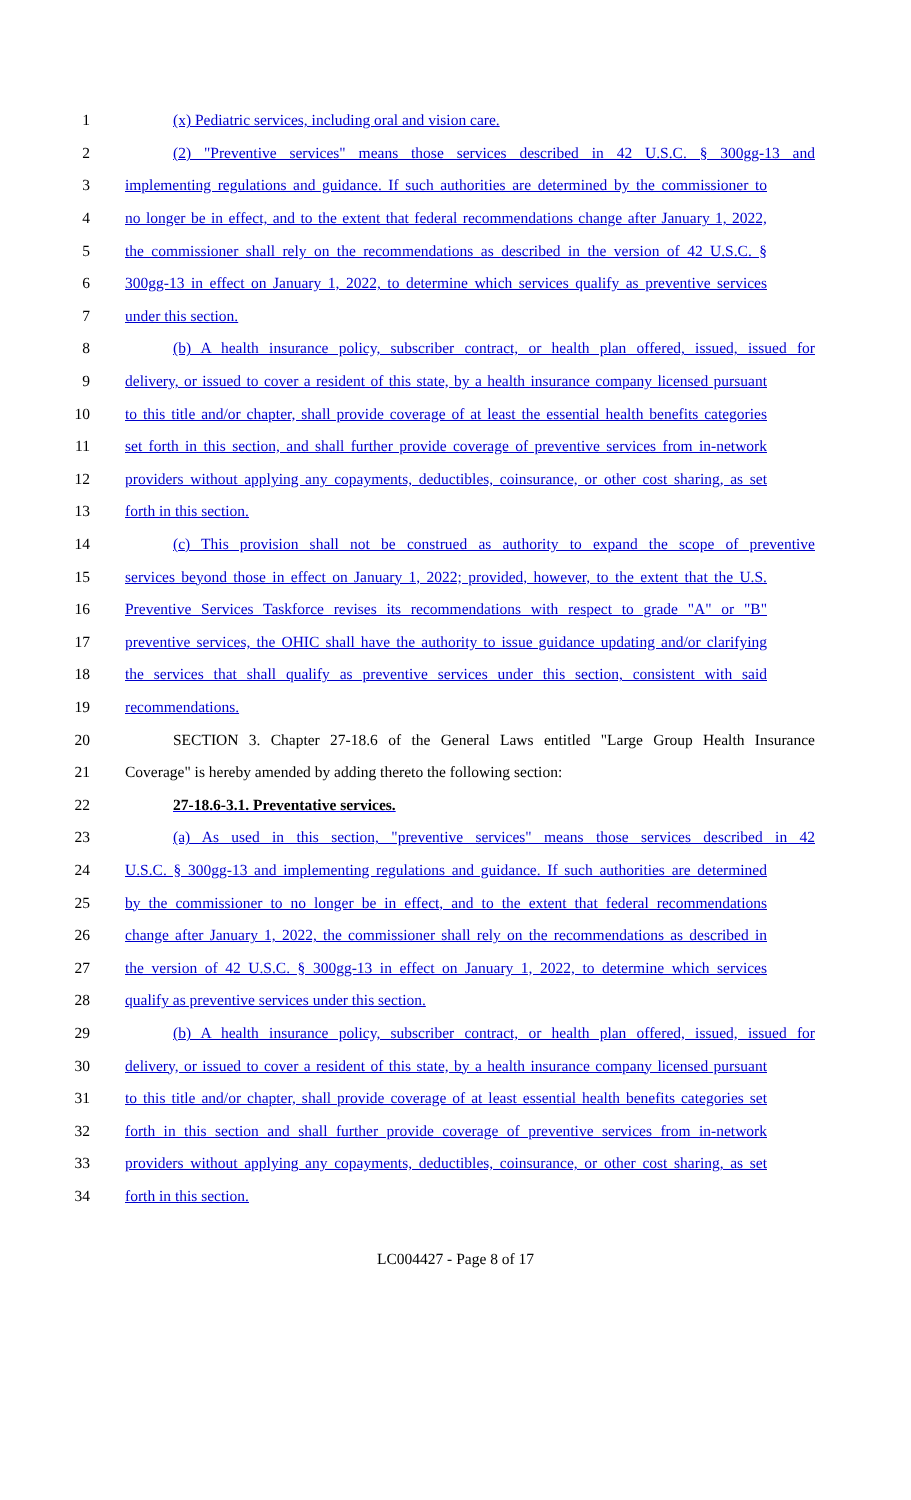1 (x) Pediatric services, including oral and vision care.
2 (2) "Preventive services" means those services described in 42 U.S.C. § 300gg-13 and
3 implementing regulations and guidance. If such authorities are determined by the commissioner to
4 no longer be in effect, and to the extent that federal recommendations change after January 1, 2022,
5 the commissioner shall rely on the recommendations as described in the version of 42 U.S.C. §
6 300gg-13 in effect on January 1, 2022, to determine which services qualify as preventive services
7 under this section.
8 (b) A health insurance policy, subscriber contract, or health plan offered, issued, issued for
9 delivery, or issued to cover a resident of this state, by a health insurance company licensed pursuant
10 to this title and/or chapter, shall provide coverage of at least the essential health benefits categories
11 set forth in this section, and shall further provide coverage of preventive services from in-network
12 providers without applying any copayments, deductibles, coinsurance, or other cost sharing, as set
13 forth in this section.
14 (c) This provision shall not be construed as authority to expand the scope of preventive
15 services beyond those in effect on January 1, 2022; provided, however, to the extent that the U.S.
16 Preventive Services Taskforce revises its recommendations with respect to grade "A" or "B"
17 preventive services, the OHIC shall have the authority to issue guidance updating and/or clarifying
18 the services that shall qualify as preventive services under this section, consistent with said
19 recommendations.
20 SECTION 3. Chapter 27-18.6 of the General Laws entitled "Large Group Health Insurance
21 Coverage" is hereby amended by adding thereto the following section:
22 27-18.6-3.1. Preventative services.
23 (a) As used in this section, "preventive services" means those services described in 42
24 U.S.C. § 300gg-13 and implementing regulations and guidance. If such authorities are determined
25 by the commissioner to no longer be in effect, and to the extent that federal recommendations
26 change after January 1, 2022, the commissioner shall rely on the recommendations as described in
27 the version of 42 U.S.C. § 300gg-13 in effect on January 1, 2022, to determine which services
28 qualify as preventive services under this section.
29 (b) A health insurance policy, subscriber contract, or health plan offered, issued, issued for
30 delivery, or issued to cover a resident of this state, by a health insurance company licensed pursuant
31 to this title and/or chapter, shall provide coverage of at least essential health benefits categories set
32 forth in this section and shall further provide coverage of preventive services from in-network
33 providers without applying any copayments, deductibles, coinsurance, or other cost sharing, as set
34 forth in this section.
LC004427 - Page 8 of 17